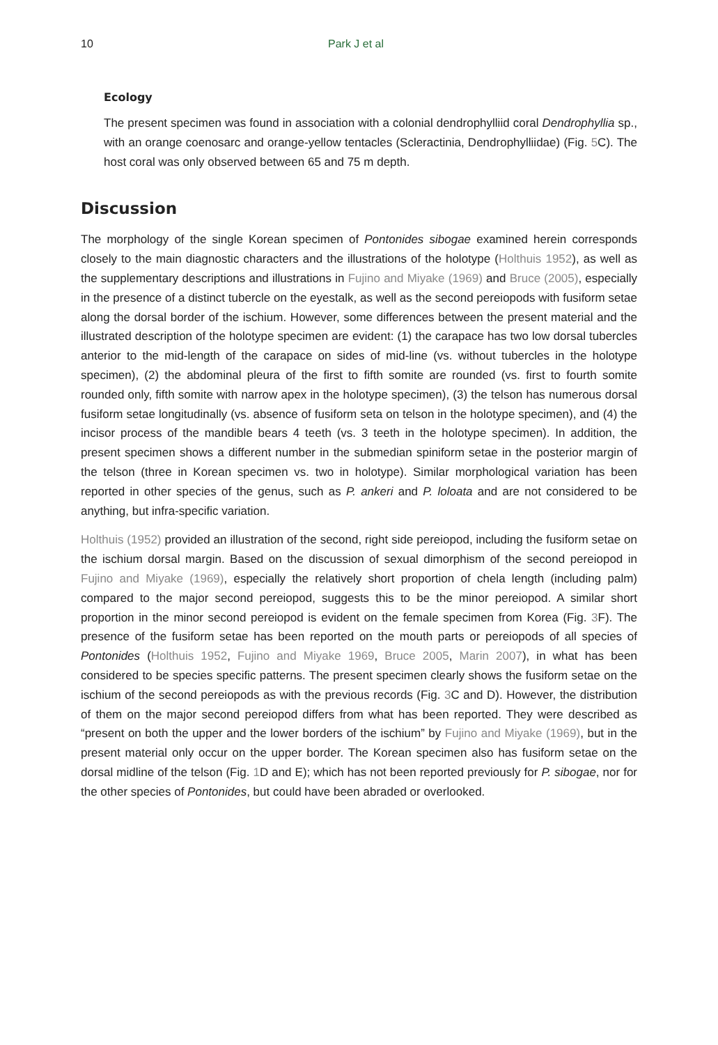10 Park J et al
Ecology
The present specimen was found in association with a colonial dendrophylliid coral Dendrophyllia sp., with an orange coenosarc and orange-yellow tentacles (Scleractinia, Dendrophylliidae) (Fig. 5 C). The host coral was only observed between 65 and 75 m depth.
Discussion
The morphology of the single Korean specimen of Pontonides sibogae examined herein corresponds closely to the main diagnostic characters and the illustrations of the holotype (Holthuis 1952), as well as the supplementary descriptions and illustrations in Fujino and Miyake (1969) and Bruce (2005), especially in the presence of a distinct tubercle on the eyestalk, as well as the second pereiopods with fusiform setae along the dorsal border of the ischium. However, some differences between the present material and the illustrated description of the holotype specimen are evident: (1) the carapace has two low dorsal tubercles anterior to the mid-length of the carapace on sides of mid-line (vs. without tubercles in the holotype specimen), (2) the abdominal pleura of the first to fifth somite are rounded (vs. first to fourth somite rounded only, fifth somite with narrow apex in the holotype specimen), (3) the telson has numerous dorsal fusiform setae longitudinally (vs. absence of fusiform seta on telson in the holotype specimen), and (4) the incisor process of the mandible bears 4 teeth (vs. 3 teeth in the holotype specimen). In addition, the present specimen shows a different number in the submedian spiniform setae in the posterior margin of the telson (three in Korean specimen vs. two in holotype). Similar morphological variation has been reported in other species of the genus, such as P. ankeri and P. loloata and are not considered to be anything, but infra-specific variation.
Holthuis (1952) provided an illustration of the second, right side pereiopod, including the fusiform setae on the ischium dorsal margin. Based on the discussion of sexual dimorphism of the second pereiopod in Fujino and Miyake (1969), especially the relatively short proportion of chela length (including palm) compared to the major second pereiopod, suggests this to be the minor pereiopod. A similar short proportion in the minor second pereiopod is evident on the female specimen from Korea (Fig. 3 F). The presence of the fusiform setae has been reported on the mouth parts or pereiopods of all species of Pontonides (Holthuis 1952, Fujino and Miyake 1969, Bruce 2005, Marin 2007), in what has been considered to be species specific patterns. The present specimen clearly shows the fusiform setae on the ischium of the second pereiopods as with the previous records (Fig. 3 C and D). However, the distribution of them on the major second pereiopod differs from what has been reported. They were described as “present on both the upper and the lower borders of the ischium” by Fujino and Miyake (1969), but in the present material only occur on the upper border. The Korean specimen also has fusiform setae on the dorsal midline of the telson (Fig. 1 D and E); which has not been reported previously for P. sibogae, nor for the other species of Pontonides, but could have been abraded or overlooked.